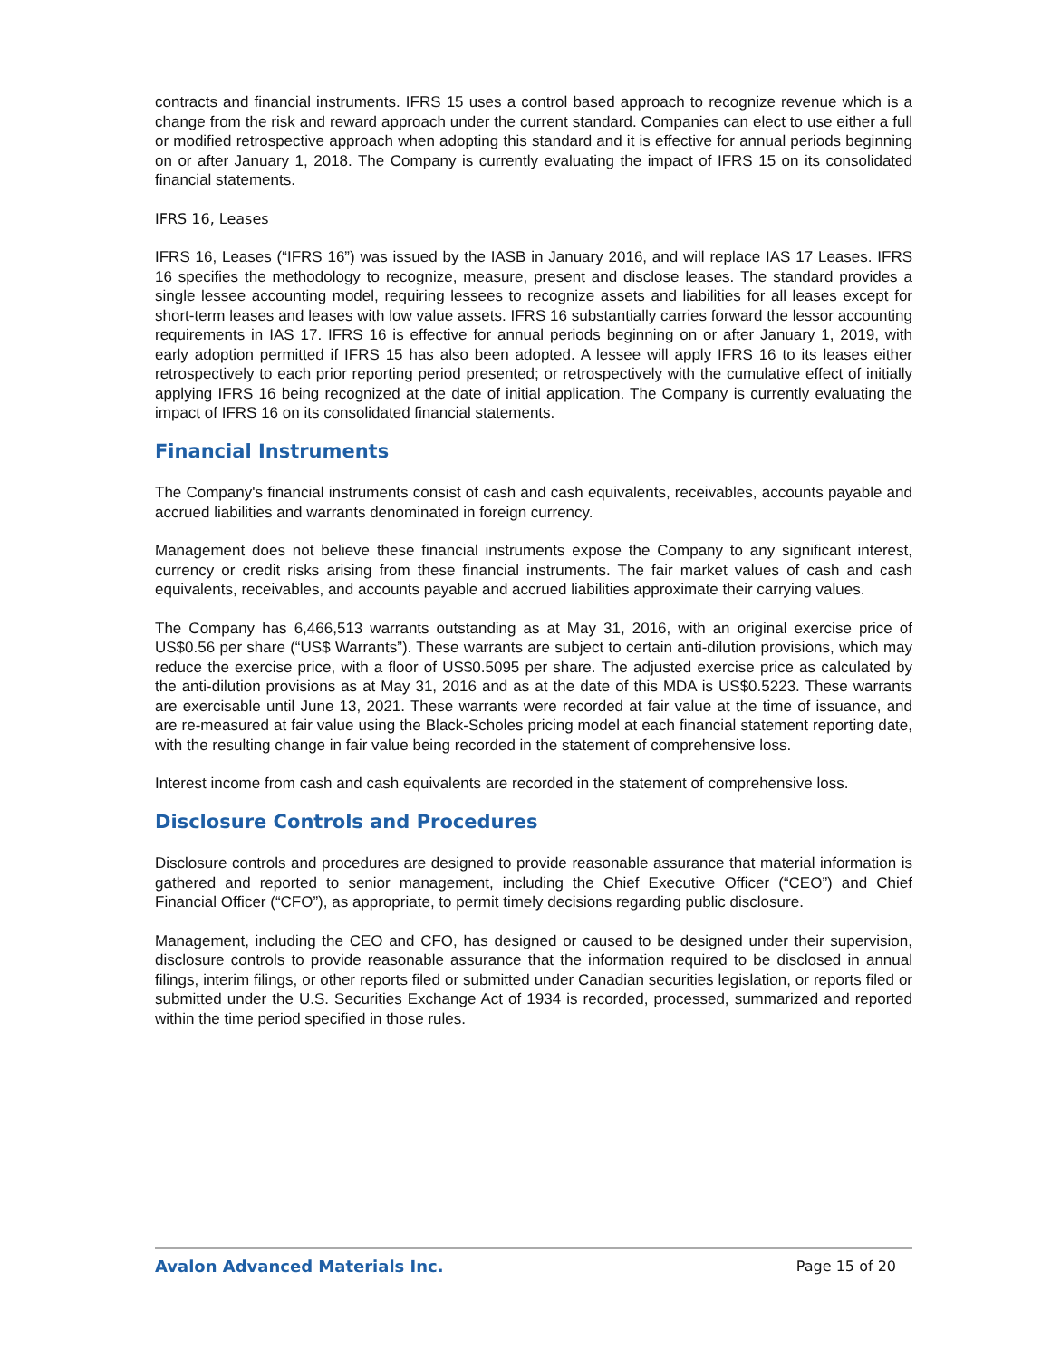contracts and financial instruments. IFRS 15 uses a control based approach to recognize revenue which is a change from the risk and reward approach under the current standard. Companies can elect to use either a full or modified retrospective approach when adopting this standard and it is effective for annual periods beginning on or after January 1, 2018. The Company is currently evaluating the impact of IFRS 15 on its consolidated financial statements.
IFRS 16, Leases
IFRS 16, Leases (“IFRS 16”) was issued by the IASB in January 2016, and will replace IAS 17 Leases. IFRS 16 specifies the methodology to recognize, measure, present and disclose leases. The standard provides a single lessee accounting model, requiring lessees to recognize assets and liabilities for all leases except for short-term leases and leases with low value assets. IFRS 16 substantially carries forward the lessor accounting requirements in IAS 17. IFRS 16 is effective for annual periods beginning on or after January 1, 2019, with early adoption permitted if IFRS 15 has also been adopted. A lessee will apply IFRS 16 to its leases either retrospectively to each prior reporting period presented; or retrospectively with the cumulative effect of initially applying IFRS 16 being recognized at the date of initial application. The Company is currently evaluating the impact of IFRS 16 on its consolidated financial statements.
Financial Instruments
The Company's financial instruments consist of cash and cash equivalents, receivables, accounts payable and accrued liabilities and warrants denominated in foreign currency.
Management does not believe these financial instruments expose the Company to any significant interest, currency or credit risks arising from these financial instruments. The fair market values of cash and cash equivalents, receivables, and accounts payable and accrued liabilities approximate their carrying values.
The Company has 6,466,513 warrants outstanding as at May 31, 2016, with an original exercise price of US$0.56 per share (“US$ Warrants”). These warrants are subject to certain anti-dilution provisions, which may reduce the exercise price, with a floor of US$0.5095 per share. The adjusted exercise price as calculated by the anti-dilution provisions as at May 31, 2016 and as at the date of this MDA is US$0.5223. These warrants are exercisable until June 13, 2021. These warrants were recorded at fair value at the time of issuance, and are re-measured at fair value using the Black-Scholes pricing model at each financial statement reporting date, with the resulting change in fair value being recorded in the statement of comprehensive loss.
Interest income from cash and cash equivalents are recorded in the statement of comprehensive loss.
Disclosure Controls and Procedures
Disclosure controls and procedures are designed to provide reasonable assurance that material information is gathered and reported to senior management, including the Chief Executive Officer (“CEO”) and Chief Financial Officer (“CFO”), as appropriate, to permit timely decisions regarding public disclosure.
Management, including the CEO and CFO, has designed or caused to be designed under their supervision, disclosure controls to provide reasonable assurance that the information required to be disclosed in annual filings, interim filings, or other reports filed or submitted under Canadian securities legislation, or reports filed or submitted under the U.S. Securities Exchange Act of 1934 is recorded, processed, summarized and reported within the time period specified in those rules.
Avalon Advanced Materials Inc. Page 15 of 20